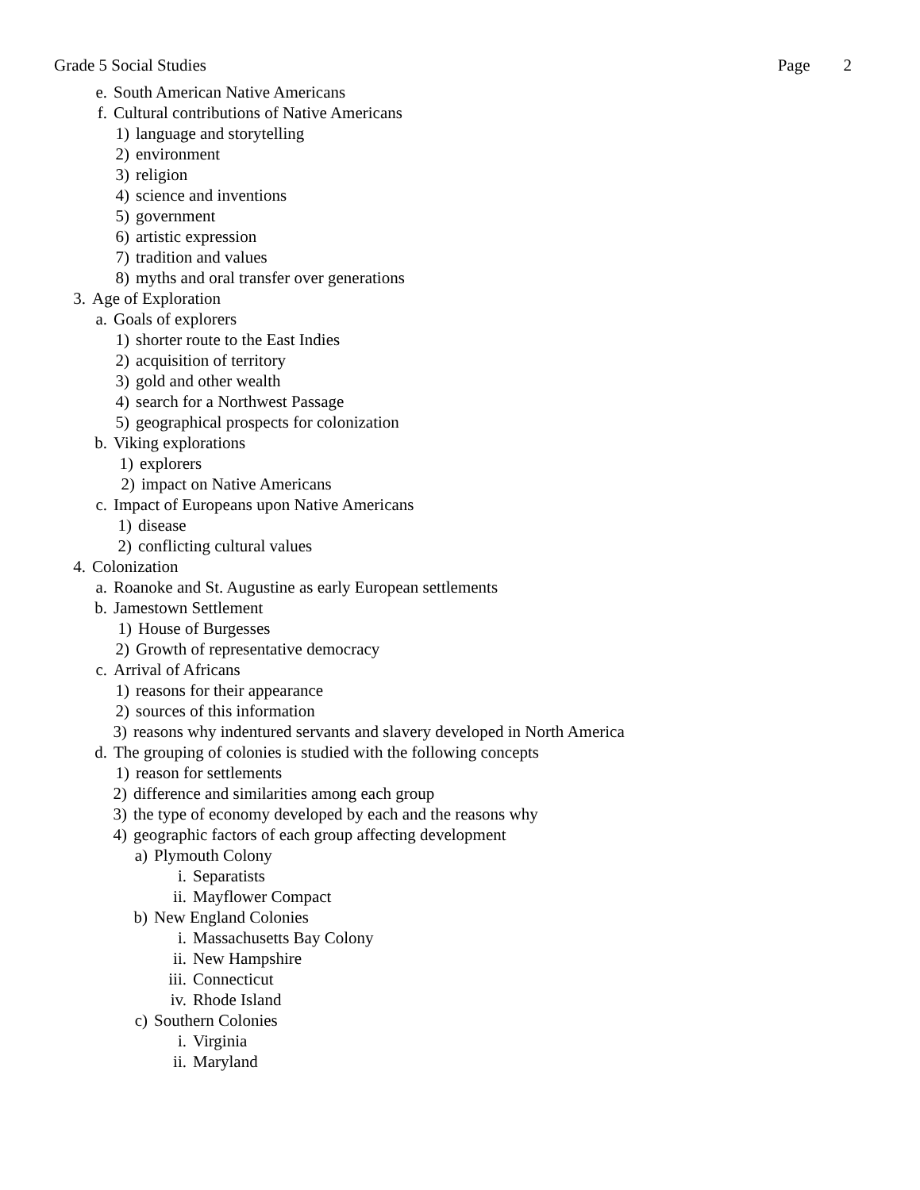Grade 5 Social Studies Page 2
e. South American Native Americans
f. Cultural contributions of Native Americans
1) language and storytelling
2) environment
3) religion
4) science and inventions
5) government
6) artistic expression
7) tradition and values
8) myths and oral transfer over generations
3. Age of Exploration
a. Goals of explorers
1) shorter route to the East Indies
2) acquisition of territory
3) gold and other wealth
4) search for a Northwest Passage
5) geographical prospects for colonization
b. Viking explorations
1) explorers
2) impact on Native Americans
c. Impact of Europeans upon Native Americans
1) disease
2) conflicting cultural values
4. Colonization
a. Roanoke and St. Augustine as early European settlements
b. Jamestown Settlement
1) House of Burgesses
2) Growth of representative democracy
c. Arrival of Africans
1) reasons for their appearance
2) sources of this information
3) reasons why indentured servants and slavery developed in North America
d. The grouping of colonies is studied with the following concepts
1) reason for settlements
2) difference and similarities among each group
3) the type of economy developed by each and the reasons why
4) geographic factors of each group affecting development
a) Plymouth Colony
i. Separatists
ii. Mayflower Compact
b) New England Colonies
i. Massachusetts Bay Colony
ii. New Hampshire
iii. Connecticut
iv. Rhode Island
c) Southern Colonies
i. Virginia
ii. Maryland